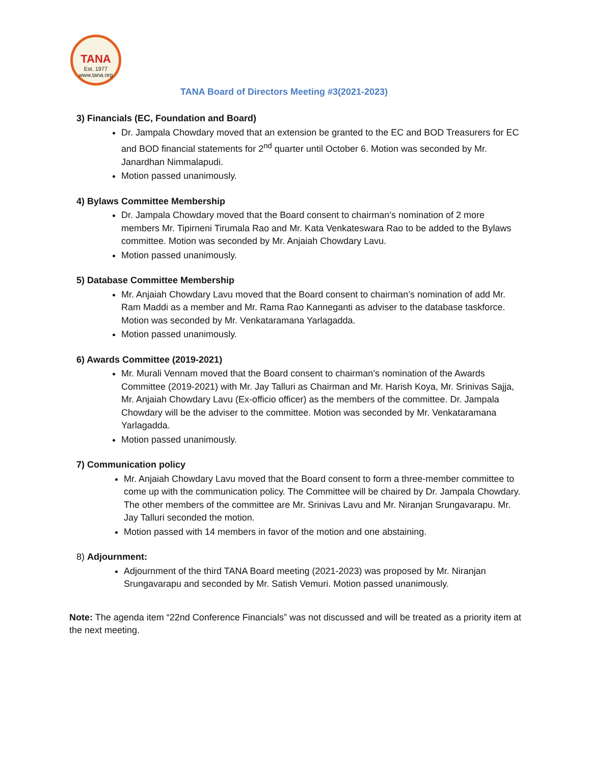TANA
Est. 1977
www.tana.org
TANA Board of Directors Meeting #3(2021-2023)
3) Financials (EC, Foundation and Board)
Dr. Jampala Chowdary moved that an extension be granted to the EC and BOD Treasurers for EC and BOD financial statements for 2<sup>nd</sup> quarter until October 6. Motion was seconded by Mr. Janardhan Nimmalapudi.
Motion passed unanimously.
4) Bylaws Committee Membership
Dr. Jampala Chowdary moved that the Board consent to chairman’s nomination of 2 more members Mr. Tipirneni Tirumala Rao and Mr. Kata Venkateswara Rao to be added to the Bylaws committee. Motion was seconded by Mr. Anjaiah Chowdary Lavu.
Motion passed unanimously.
5) Database Committee Membership
Mr. Anjaiah Chowdary Lavu moved that the Board consent to chairman’s nomination of add Mr. Ram Maddi as a member and Mr. Rama Rao Kanneganti as adviser to the database taskforce. Motion was seconded by Mr. Venkataramana Yarlagadda.
Motion passed unanimously.
6) Awards Committee (2019-2021)
Mr. Murali Vennam moved that the Board consent to chairman’s nomination of the Awards Committee (2019-2021) with Mr. Jay Talluri as Chairman and Mr. Harish Koya, Mr. Srinivas Sajja, Mr. Anjaiah Chowdary Lavu (Ex-officio officer) as the members of the committee. Dr. Jampala Chowdary will be the adviser to the committee. Motion was seconded by Mr. Venkataramana Yarlagadda.
Motion passed unanimously.
7) Communication policy
Mr. Anjaiah Chowdary Lavu moved that the Board consent to form a three-member committee to come up with the communication policy. The Committee will be chaired by Dr. Jampala Chowdary. The other members of the committee are Mr. Srinivas Lavu and Mr. Niranjan Srungavarapu. Mr. Jay Talluri seconded the motion.
Motion passed with 14 members in favor of the motion and one abstaining.
8) Adjournment:
Adjournment of the third TANA Board meeting (2021-2023) was proposed by Mr. Niranjan Srungavarapu and seconded by Mr. Satish Vemuri. Motion passed unanimously.
Note: The agenda item “22nd Conference Financials” was not discussed and will be treated as a priority item at the next meeting.